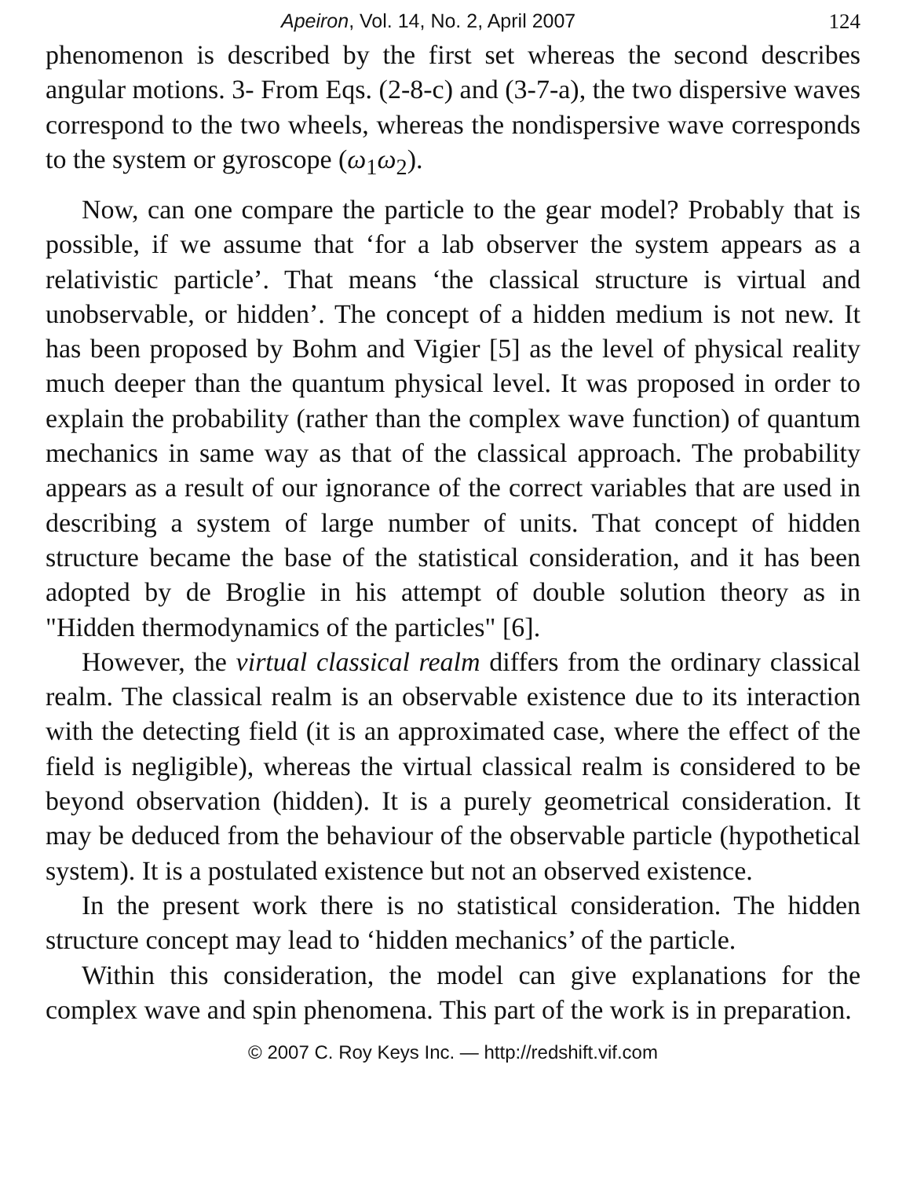Apeiron, Vol. 14, No. 2, April 2007 124
phenomenon is described by the first set whereas the second describes angular motions. 3- From Eqs. (2-8-c) and (3-7-a), the two dispersive waves correspond to the two wheels, whereas the nondispersive wave corresponds to the system or gyroscope (ω<sub>1</sub>ω<sub>2</sub>).
Now, can one compare the particle to the gear model? Probably that is possible, if we assume that ‘for a lab observer the system appears as a relativistic particle’. That means ‘the classical structure is virtual and unobservable, or hidden’. The concept of a hidden medium is not new. It has been proposed by Bohm and Vigier [5] as the level of physical reality much deeper than the quantum physical level. It was proposed in order to explain the probability (rather than the complex wave function) of quantum mechanics in same way as that of the classical approach. The probability appears as a result of our ignorance of the correct variables that are used in describing a system of large number of units. That concept of hidden structure became the base of the statistical consideration, and it has been adopted by de Broglie in his attempt of double solution theory as in "Hidden thermodynamics of the particles" [6].
However, the virtual classical realm differs from the ordinary classical realm. The classical realm is an observable existence due to its interaction with the detecting field (it is an approximated case, where the effect of the field is negligible), whereas the virtual classical realm is considered to be beyond observation (hidden). It is a purely geometrical consideration. It may be deduced from the behaviour of the observable particle (hypothetical system). It is a postulated existence but not an observed existence.
In the present work there is no statistical consideration. The hidden structure concept may lead to ‘hidden mechanics’ of the particle.
Within this consideration, the model can give explanations for the complex wave and spin phenomena. This part of the work is in preparation.
© 2007 C. Roy Keys Inc. — http://redshift.vif.com